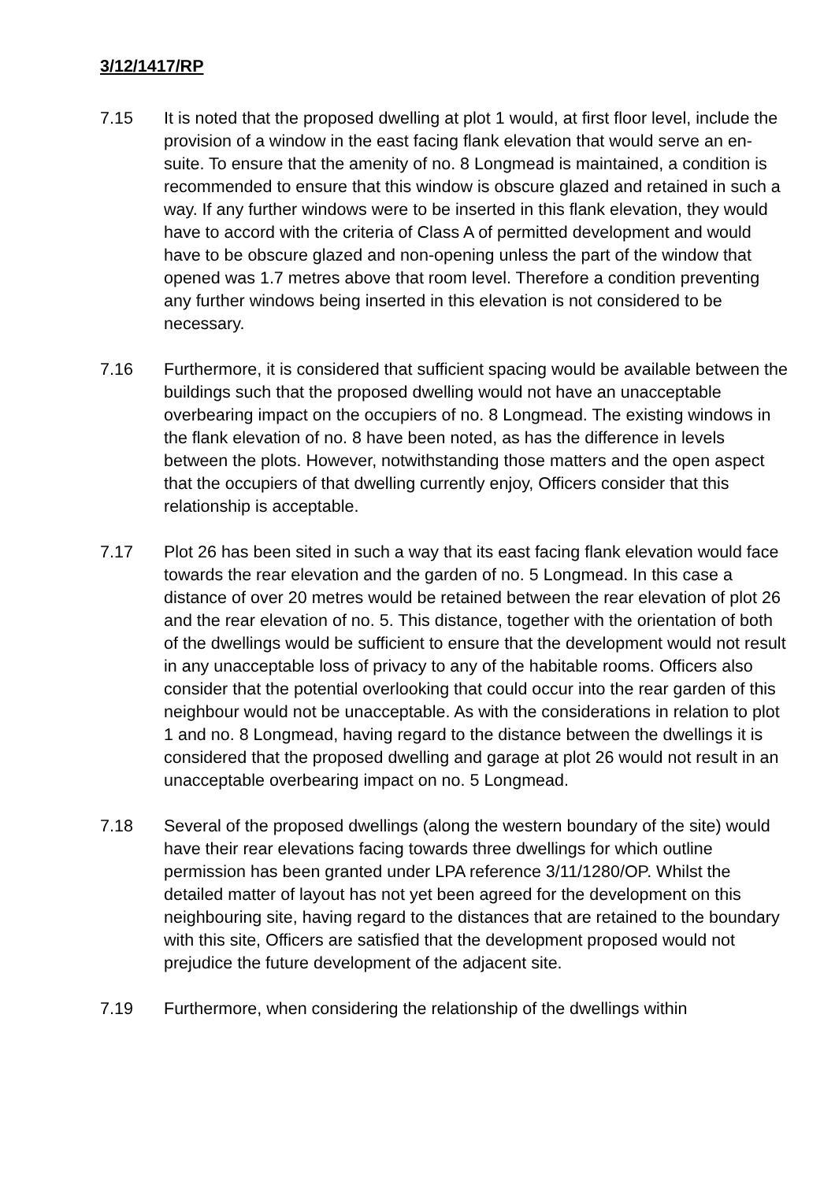3/12/1417/RP
7.15 It is noted that the proposed dwelling at plot 1 would, at first floor level, include the provision of a window in the east facing flank elevation that would serve an en-suite. To ensure that the amenity of no. 8 Longmead is maintained, a condition is recommended to ensure that this window is obscure glazed and retained in such a way. If any further windows were to be inserted in this flank elevation, they would have to accord with the criteria of Class A of permitted development and would have to be obscure glazed and non-opening unless the part of the window that opened was 1.7 metres above that room level. Therefore a condition preventing any further windows being inserted in this elevation is not considered to be necessary.
7.16 Furthermore, it is considered that sufficient spacing would be available between the buildings such that the proposed dwelling would not have an unacceptable overbearing impact on the occupiers of no. 8 Longmead. The existing windows in the flank elevation of no. 8 have been noted, as has the difference in levels between the plots. However, notwithstanding those matters and the open aspect that the occupiers of that dwelling currently enjoy, Officers consider that this relationship is acceptable.
7.17 Plot 26 has been sited in such a way that its east facing flank elevation would face towards the rear elevation and the garden of no. 5 Longmead. In this case a distance of over 20 metres would be retained between the rear elevation of plot 26 and the rear elevation of no. 5. This distance, together with the orientation of both of the dwellings would be sufficient to ensure that the development would not result in any unacceptable loss of privacy to any of the habitable rooms. Officers also consider that the potential overlooking that could occur into the rear garden of this neighbour would not be unacceptable. As with the considerations in relation to plot 1 and no. 8 Longmead, having regard to the distance between the dwellings it is considered that the proposed dwelling and garage at plot 26 would not result in an unacceptable overbearing impact on no. 5 Longmead.
7.18 Several of the proposed dwellings (along the western boundary of the site) would have their rear elevations facing towards three dwellings for which outline permission has been granted under LPA reference 3/11/1280/OP. Whilst the detailed matter of layout has not yet been agreed for the development on this neighbouring site, having regard to the distances that are retained to the boundary with this site, Officers are satisfied that the development proposed would not prejudice the future development of the adjacent site.
7.19 Furthermore, when considering the relationship of the dwellings within